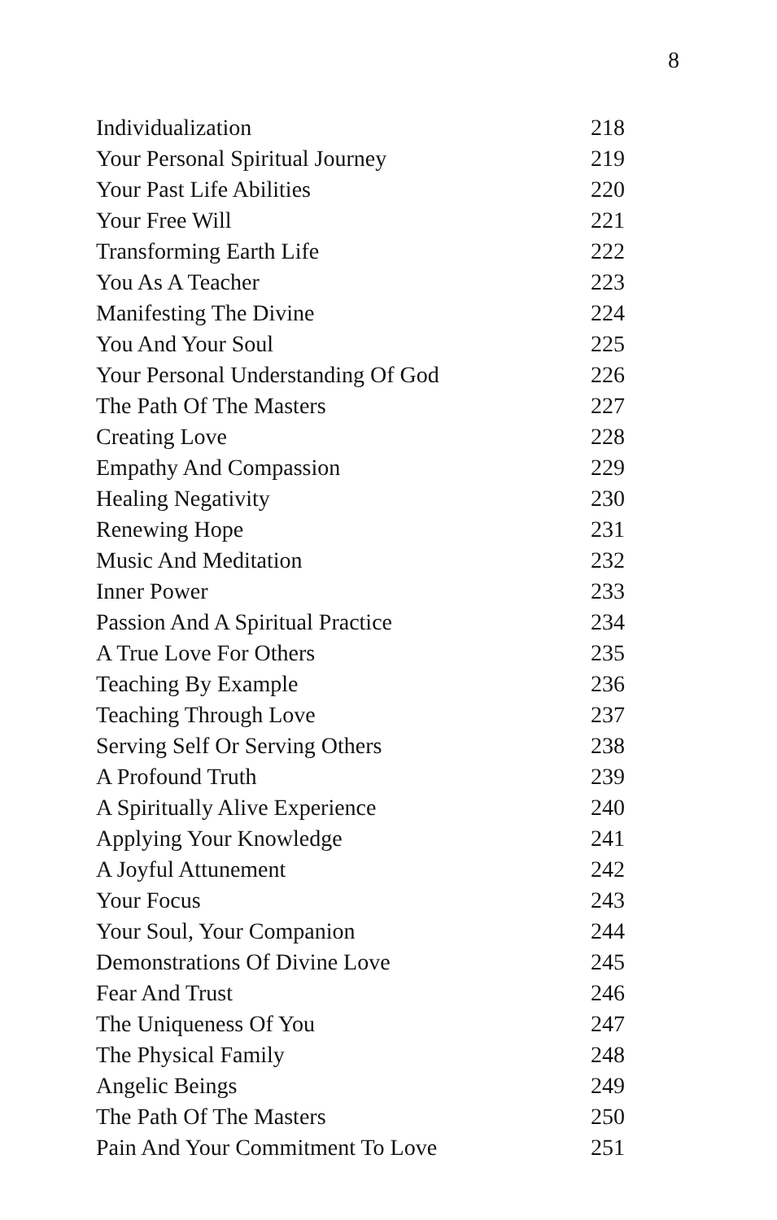8
| Individualization | 218 |
| Your Personal Spiritual Journey | 219 |
| Your Past Life Abilities | 220 |
| Your Free Will | 221 |
| Transforming Earth Life | 222 |
| You As A Teacher | 223 |
| Manifesting The Divine | 224 |
| You And Your Soul | 225 |
| Your Personal Understanding Of God | 226 |
| The Path Of The Masters | 227 |
| Creating Love | 228 |
| Empathy And Compassion | 229 |
| Healing Negativity | 230 |
| Renewing Hope | 231 |
| Music And Meditation | 232 |
| Inner Power | 233 |
| Passion And A Spiritual Practice | 234 |
| A True Love For Others | 235 |
| Teaching By Example | 236 |
| Teaching Through Love | 237 |
| Serving Self Or Serving Others | 238 |
| A Profound Truth | 239 |
| A Spiritually Alive Experience | 240 |
| Applying Your Knowledge | 241 |
| A Joyful Attunement | 242 |
| Your Focus | 243 |
| Your Soul, Your Companion | 244 |
| Demonstrations Of Divine Love | 245 |
| Fear And Trust | 246 |
| The Uniqueness Of You | 247 |
| The Physical Family | 248 |
| Angelic Beings | 249 |
| The Path Of The Masters | 250 |
| Pain And Your Commitment To Love | 251 |